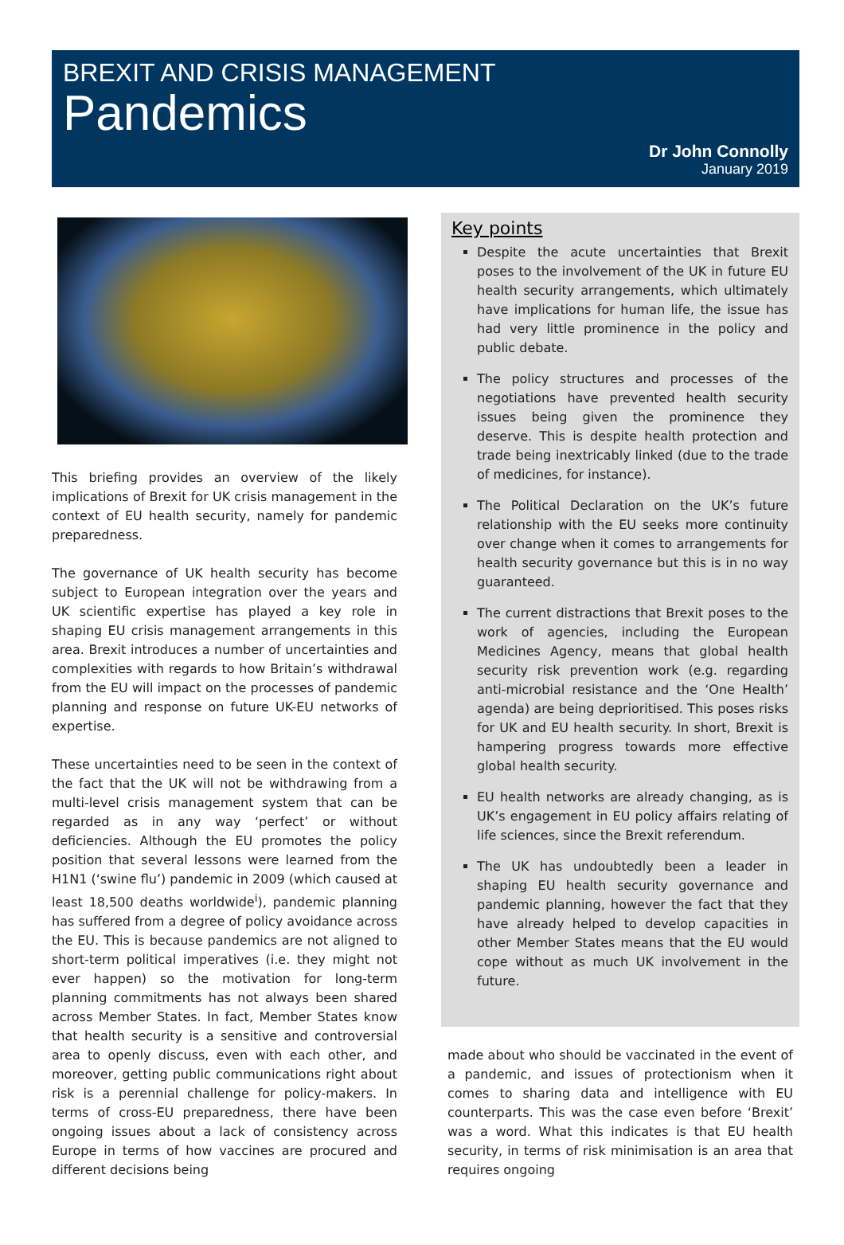BREXIT AND CRISIS MANAGEMENT
Pandemics
Dr John Connolly
January 2019
This briefing provides an overview of the likely implications of Brexit for UK crisis management in the context of EU health security, namely for pandemic preparedness.
The governance of UK health security has become subject to European integration over the years and UK scientific expertise has played a key role in shaping EU crisis management arrangements in this area. Brexit introduces a number of uncertainties and complexities with regards to how Britain’s withdrawal from the EU will impact on the processes of pandemic planning and response on future UK-EU networks of expertise.
These uncertainties need to be seen in the context of the fact that the UK will not be withdrawing from a multi-level crisis management system that can be regarded as in any way ‘perfect’ or without deficiencies. Although the EU promotes the policy position that several lessons were learned from the H1N1 (‘swine flu’) pandemic in 2009 (which caused at least 18,500 deaths worldwide<sup>i</sup>), pandemic planning has suffered from a degree of policy avoidance across the EU. This is because pandemics are not aligned to short-term political imperatives (i.e. they might not ever happen) so the motivation for long-term planning commitments has not always been shared across Member States. In fact, Member States know that health security is a sensitive and controversial area to openly discuss, even with each other, and moreover, getting public communications right about risk is a perennial challenge for policy-makers. In terms of cross-EU preparedness, there have been ongoing issues about a lack of consistency across Europe in terms of how vaccines are procured and different decisions being
Key points
Despite the acute uncertainties that Brexit poses to the involvement of the UK in future EU health security arrangements, which ultimately have implications for human life, the issue has had very little prominence in the policy and public debate.
The policy structures and processes of the negotiations have prevented health security issues being given the prominence they deserve. This is despite health protection and trade being inextricably linked (due to the trade of medicines, for instance).
The Political Declaration on the UK’s future relationship with the EU seeks more continuity over change when it comes to arrangements for health security governance but this is in no way guaranteed.
The current distractions that Brexit poses to the work of agencies, including the European Medicines Agency, means that global health security risk prevention work (e.g. regarding anti-microbial resistance and the ‘One Health’ agenda) are being deprioritised. This poses risks for UK and EU health security. In short, Brexit is hampering progress towards more effective global health security.
EU health networks are already changing, as is UK’s engagement in EU policy affairs relating of life sciences, since the Brexit referendum.
The UK has undoubtedly been a leader in shaping EU health security governance and pandemic planning, however the fact that they have already helped to develop capacities in other Member States means that the EU would cope without as much UK involvement in the future.
made about who should be vaccinated in the event of a pandemic, and issues of protectionism when it comes to sharing data and intelligence with EU counterparts. This was the case even before ‘Brexit’ was a word. What this indicates is that EU health security, in terms of risk minimisation is an area that requires ongoing